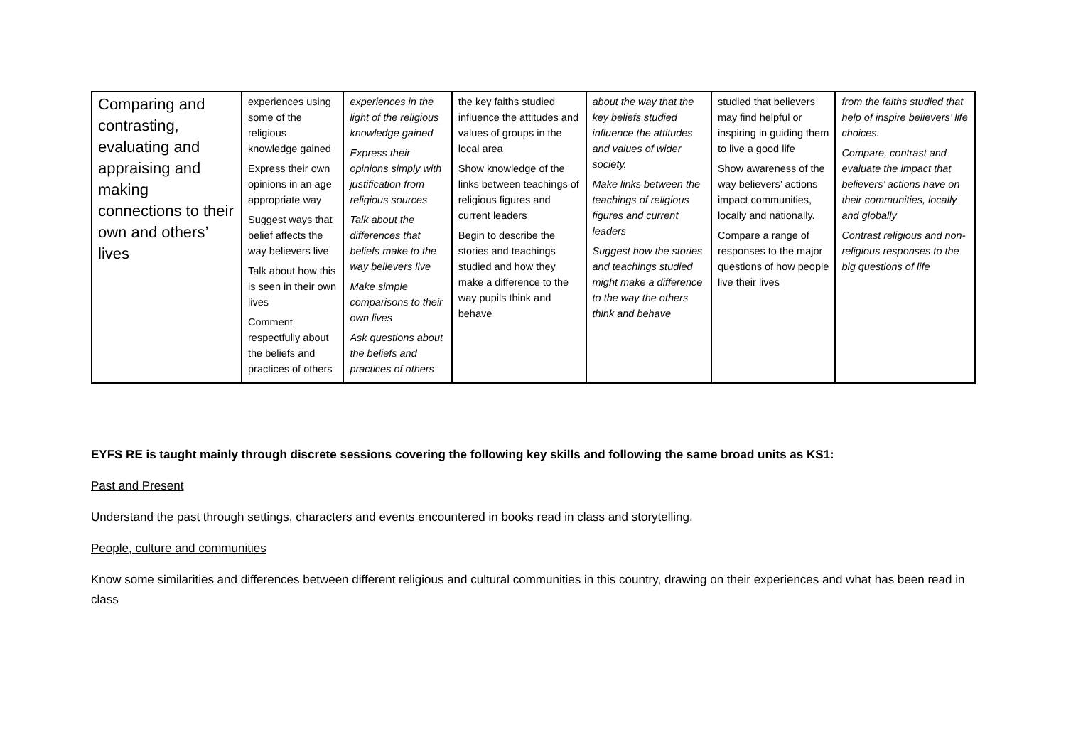| Comparing and contrasting, evaluating and appraising and making connections to their own and others’ lives | experiences using some of the religious knowledge gained Express their own opinions in an age appropriate way Suggest ways that belief affects the way believers live Talk about how this is seen in their own lives Comment respectfully about the beliefs and practices of others | experiences in the light of the religious knowledge gained Express their opinions simply with justification from religious sources Talk about the differences that beliefs make to the way believers live Make simple comparisons to their own lives Ask questions about the beliefs and practices of others | the key faiths studied influence the attitudes and values of groups in the local area Show knowledge of the links between teachings of religious figures and current leaders Begin to describe the stories and teachings studied and how they make a difference to the way pupils think and behave | about the way that the key beliefs studied influence the attitudes and values of wider society. Make links between the teachings of religious figures and current leaders Suggest how the stories and teachings studied might make a difference to the way the others think and behave | studied that believers may find helpful or inspiring in guiding them to live a good life Show awareness of the way believers’ actions impact communities, locally and nationally. Compare a range of responses to the major questions of how people live their lives | from the faiths studied that help of inspire believers’ life choices. Compare, contrast and evaluate the impact that believers’ actions have on their communities, locally and globally Contrast religious and non-religious responses to the big questions of life |
EYFS RE is taught mainly through discrete sessions covering the following key skills and following the same broad units as KS1:
Past and Present
Understand the past through settings, characters and events encountered in books read in class and storytelling.
People, culture and communities
Know some similarities and differences between different religious and cultural communities in this country, drawing on their experiences and what has been read in class